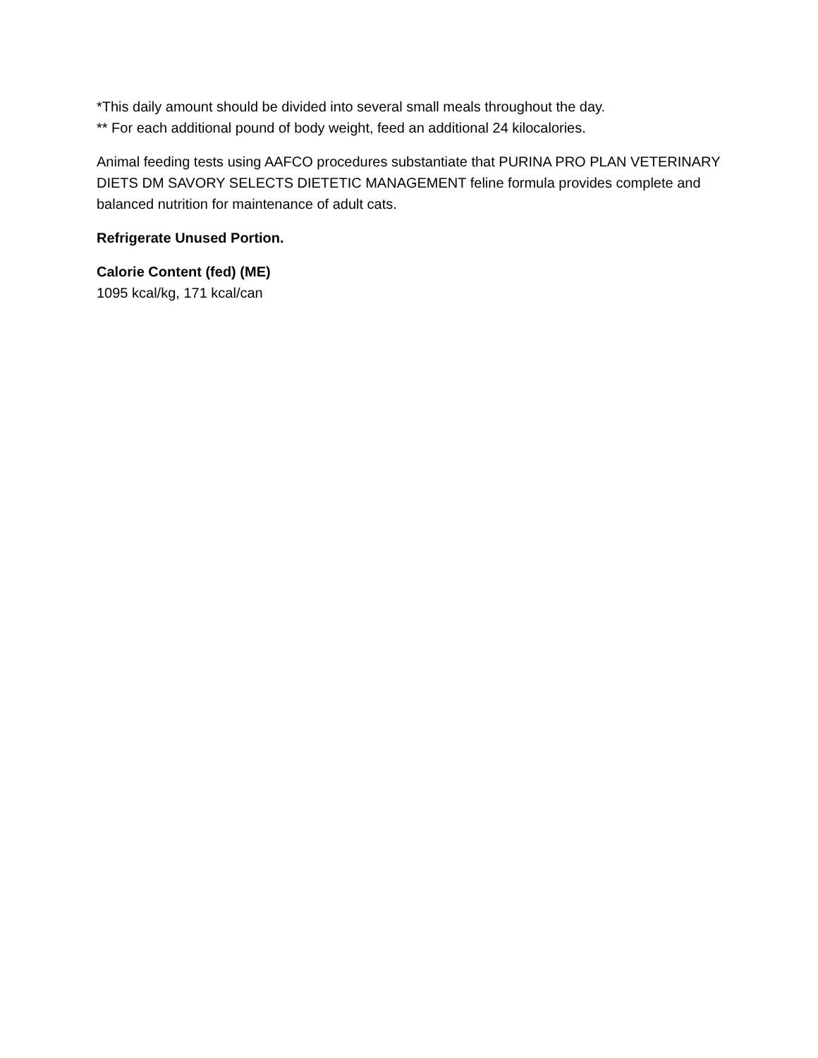*This daily amount should be divided into several small meals throughout the day.
** For each additional pound of body weight, feed an additional 24 kilocalories.
Animal feeding tests using AAFCO procedures substantiate that PURINA PRO PLAN VETERINARY DIETS DM SAVORY SELECTS DIETETIC MANAGEMENT feline formula provides complete and balanced nutrition for maintenance of adult cats.
Refrigerate Unused Portion.
Calorie Content (fed) (ME)
1095 kcal/kg, 171 kcal/can